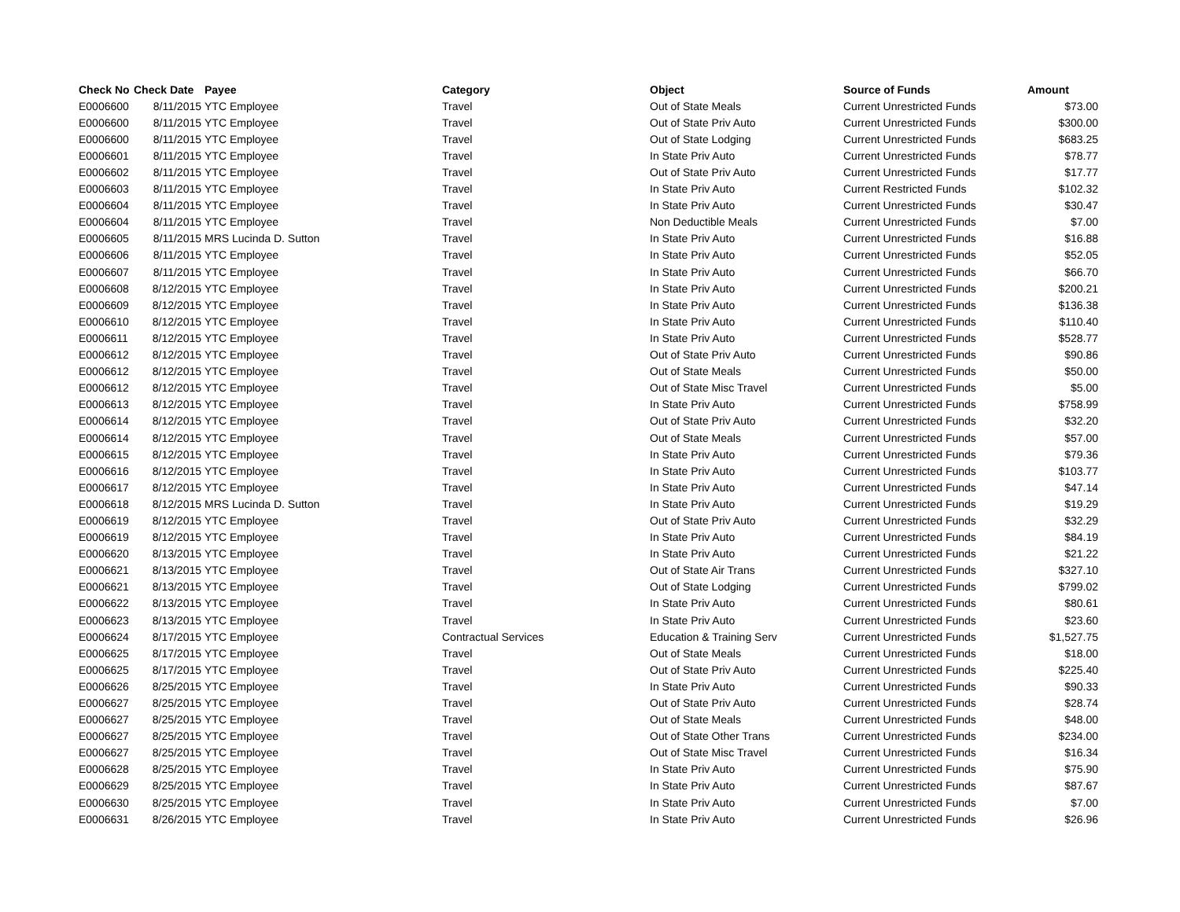| Check No | Check Date | Payee | Category | Object | Source of Funds | Amount |
| --- | --- | --- | --- | --- | --- | --- |
| E0006600 | 8/11/2015 | YTC Employee | Travel | Out of State Meals | Current Unrestricted Funds | $73.00 |
| E0006600 | 8/11/2015 | YTC Employee | Travel | Out of State Priv Auto | Current Unrestricted Funds | $300.00 |
| E0006600 | 8/11/2015 | YTC Employee | Travel | Out of State Lodging | Current Unrestricted Funds | $683.25 |
| E0006601 | 8/11/2015 | YTC Employee | Travel | In State Priv Auto | Current Unrestricted Funds | $78.77 |
| E0006602 | 8/11/2015 | YTC Employee | Travel | Out of State Priv Auto | Current Unrestricted Funds | $17.77 |
| E0006603 | 8/11/2015 | YTC Employee | Travel | In State Priv Auto | Current Restricted Funds | $102.32 |
| E0006604 | 8/11/2015 | YTC Employee | Travel | In State Priv Auto | Current Unrestricted Funds | $30.47 |
| E0006604 | 8/11/2015 | YTC Employee | Travel | Non Deductible Meals | Current Unrestricted Funds | $7.00 |
| E0006605 | 8/11/2015 | MRS Lucinda D. Sutton | Travel | In State Priv Auto | Current Unrestricted Funds | $16.88 |
| E0006606 | 8/11/2015 | YTC Employee | Travel | In State Priv Auto | Current Unrestricted Funds | $52.05 |
| E0006607 | 8/11/2015 | YTC Employee | Travel | In State Priv Auto | Current Unrestricted Funds | $66.70 |
| E0006608 | 8/12/2015 | YTC Employee | Travel | In State Priv Auto | Current Unrestricted Funds | $200.21 |
| E0006609 | 8/12/2015 | YTC Employee | Travel | In State Priv Auto | Current Unrestricted Funds | $136.38 |
| E0006610 | 8/12/2015 | YTC Employee | Travel | In State Priv Auto | Current Unrestricted Funds | $110.40 |
| E0006611 | 8/12/2015 | YTC Employee | Travel | In State Priv Auto | Current Unrestricted Funds | $528.77 |
| E0006612 | 8/12/2015 | YTC Employee | Travel | Out of State Priv Auto | Current Unrestricted Funds | $90.86 |
| E0006612 | 8/12/2015 | YTC Employee | Travel | Out of State Meals | Current Unrestricted Funds | $50.00 |
| E0006612 | 8/12/2015 | YTC Employee | Travel | Out of State Misc Travel | Current Unrestricted Funds | $5.00 |
| E0006613 | 8/12/2015 | YTC Employee | Travel | In State Priv Auto | Current Unrestricted Funds | $758.99 |
| E0006614 | 8/12/2015 | YTC Employee | Travel | Out of State Priv Auto | Current Unrestricted Funds | $32.20 |
| E0006614 | 8/12/2015 | YTC Employee | Travel | Out of State Meals | Current Unrestricted Funds | $57.00 |
| E0006615 | 8/12/2015 | YTC Employee | Travel | In State Priv Auto | Current Unrestricted Funds | $79.36 |
| E0006616 | 8/12/2015 | YTC Employee | Travel | In State Priv Auto | Current Unrestricted Funds | $103.77 |
| E0006617 | 8/12/2015 | YTC Employee | Travel | In State Priv Auto | Current Unrestricted Funds | $47.14 |
| E0006618 | 8/12/2015 | MRS Lucinda D. Sutton | Travel | In State Priv Auto | Current Unrestricted Funds | $19.29 |
| E0006619 | 8/12/2015 | YTC Employee | Travel | Out of State Priv Auto | Current Unrestricted Funds | $32.29 |
| E0006619 | 8/12/2015 | YTC Employee | Travel | In State Priv Auto | Current Unrestricted Funds | $84.19 |
| E0006620 | 8/13/2015 | YTC Employee | Travel | In State Priv Auto | Current Unrestricted Funds | $21.22 |
| E0006621 | 8/13/2015 | YTC Employee | Travel | Out of State Air Trans | Current Unrestricted Funds | $327.10 |
| E0006621 | 8/13/2015 | YTC Employee | Travel | Out of State Lodging | Current Unrestricted Funds | $799.02 |
| E0006622 | 8/13/2015 | YTC Employee | Travel | In State Priv Auto | Current Unrestricted Funds | $80.61 |
| E0006623 | 8/13/2015 | YTC Employee | Travel | In State Priv Auto | Current Unrestricted Funds | $23.60 |
| E0006624 | 8/17/2015 | YTC Employee | Contractual Services | Education & Training Serv | Current Unrestricted Funds | $1,527.75 |
| E0006625 | 8/17/2015 | YTC Employee | Travel | Out of State Meals | Current Unrestricted Funds | $18.00 |
| E0006625 | 8/17/2015 | YTC Employee | Travel | Out of State Priv Auto | Current Unrestricted Funds | $225.40 |
| E0006626 | 8/25/2015 | YTC Employee | Travel | In State Priv Auto | Current Unrestricted Funds | $90.33 |
| E0006627 | 8/25/2015 | YTC Employee | Travel | Out of State Priv Auto | Current Unrestricted Funds | $28.74 |
| E0006627 | 8/25/2015 | YTC Employee | Travel | Out of State Meals | Current Unrestricted Funds | $48.00 |
| E0006627 | 8/25/2015 | YTC Employee | Travel | Out of State Other Trans | Current Unrestricted Funds | $234.00 |
| E0006627 | 8/25/2015 | YTC Employee | Travel | Out of State Misc Travel | Current Unrestricted Funds | $16.34 |
| E0006628 | 8/25/2015 | YTC Employee | Travel | In State Priv Auto | Current Unrestricted Funds | $75.90 |
| E0006629 | 8/25/2015 | YTC Employee | Travel | In State Priv Auto | Current Unrestricted Funds | $87.67 |
| E0006630 | 8/25/2015 | YTC Employee | Travel | In State Priv Auto | Current Unrestricted Funds | $7.00 |
| E0006631 | 8/26/2015 | YTC Employee | Travel | In State Priv Auto | Current Unrestricted Funds | $26.96 |